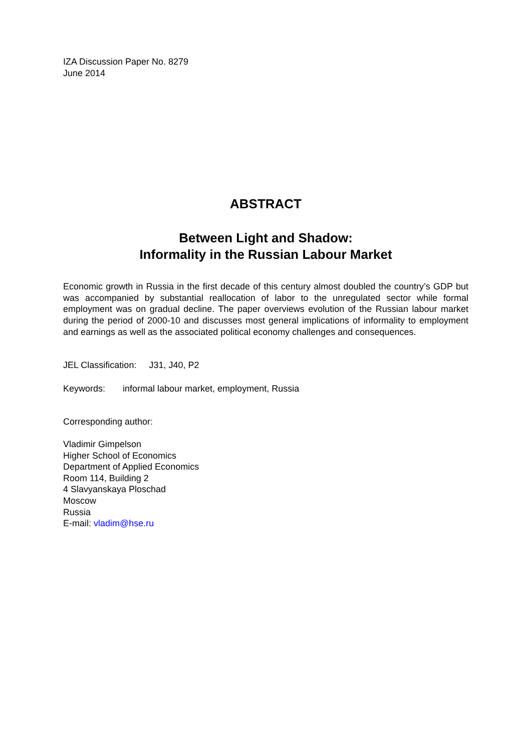IZA Discussion Paper No. 8279
June 2014
ABSTRACT
Between Light and Shadow:
Informality in the Russian Labour Market
Economic growth in Russia in the first decade of this century almost doubled the country’s GDP but was accompanied by substantial reallocation of labor to the unregulated sector while formal employment was on gradual decline. The paper overviews evolution of the Russian labour market during the period of 2000-10 and discusses most general implications of informality to employment and earnings as well as the associated political economy challenges and consequences.
JEL Classification: J31, J40, P2
Keywords: informal labour market, employment, Russia
Corresponding author:
Vladimir Gimpelson
Higher School of Economics
Department of Applied Economics
Room 114, Building 2
4 Slavyanskaya Ploschad
Moscow
Russia
E-mail: vladim@hse.ru